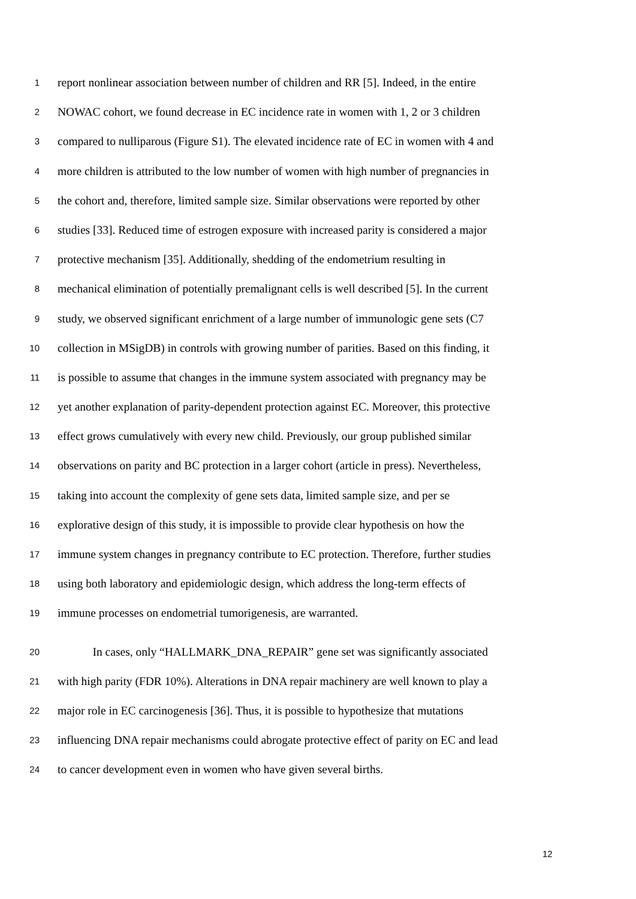1 report nonlinear association between number of children and RR [5]. Indeed, in the entire
2 NOWAC cohort, we found decrease in EC incidence rate in women with 1, 2 or 3 children
3 compared to nulliparous (Figure S1). The elevated incidence rate of EC in women with 4 and
4 more children is attributed to the low number of women with high number of pregnancies in
5 the cohort and, therefore, limited sample size. Similar observations were reported by other
6 studies [33]. Reduced time of estrogen exposure with increased parity is considered a major
7 protective mechanism [35]. Additionally, shedding of the endometrium resulting in
8 mechanical elimination of potentially premalignant cells is well described [5]. In the current
9 study, we observed significant enrichment of a large number of immunologic gene sets (C7
10 collection in MSigDB) in controls with growing number of parities. Based on this finding, it
11 is possible to assume that changes in the immune system associated with pregnancy may be
12 yet another explanation of parity-dependent protection against EC. Moreover, this protective
13 effect grows cumulatively with every new child. Previously, our group published similar
14 observations on parity and BC protection in a larger cohort (article in press). Nevertheless,
15 taking into account the complexity of gene sets data, limited sample size, and per se
16 explorative design of this study, it is impossible to provide clear hypothesis on how the
17 immune system changes in pregnancy contribute to EC protection. Therefore, further studies
18 using both laboratory and epidemiologic design, which address the long-term effects of
19 immune processes on endometrial tumorigenesis, are warranted.
20 In cases, only “HALLMARK_DNA_REPAIR” gene set was significantly associated
21 with high parity (FDR 10%). Alterations in DNA repair machinery are well known to play a
22 major role in EC carcinogenesis [36]. Thus, it is possible to hypothesize that mutations
23 influencing DNA repair mechanisms could abrogate protective effect of parity on EC and lead
24 to cancer development even in women who have given several births.
12